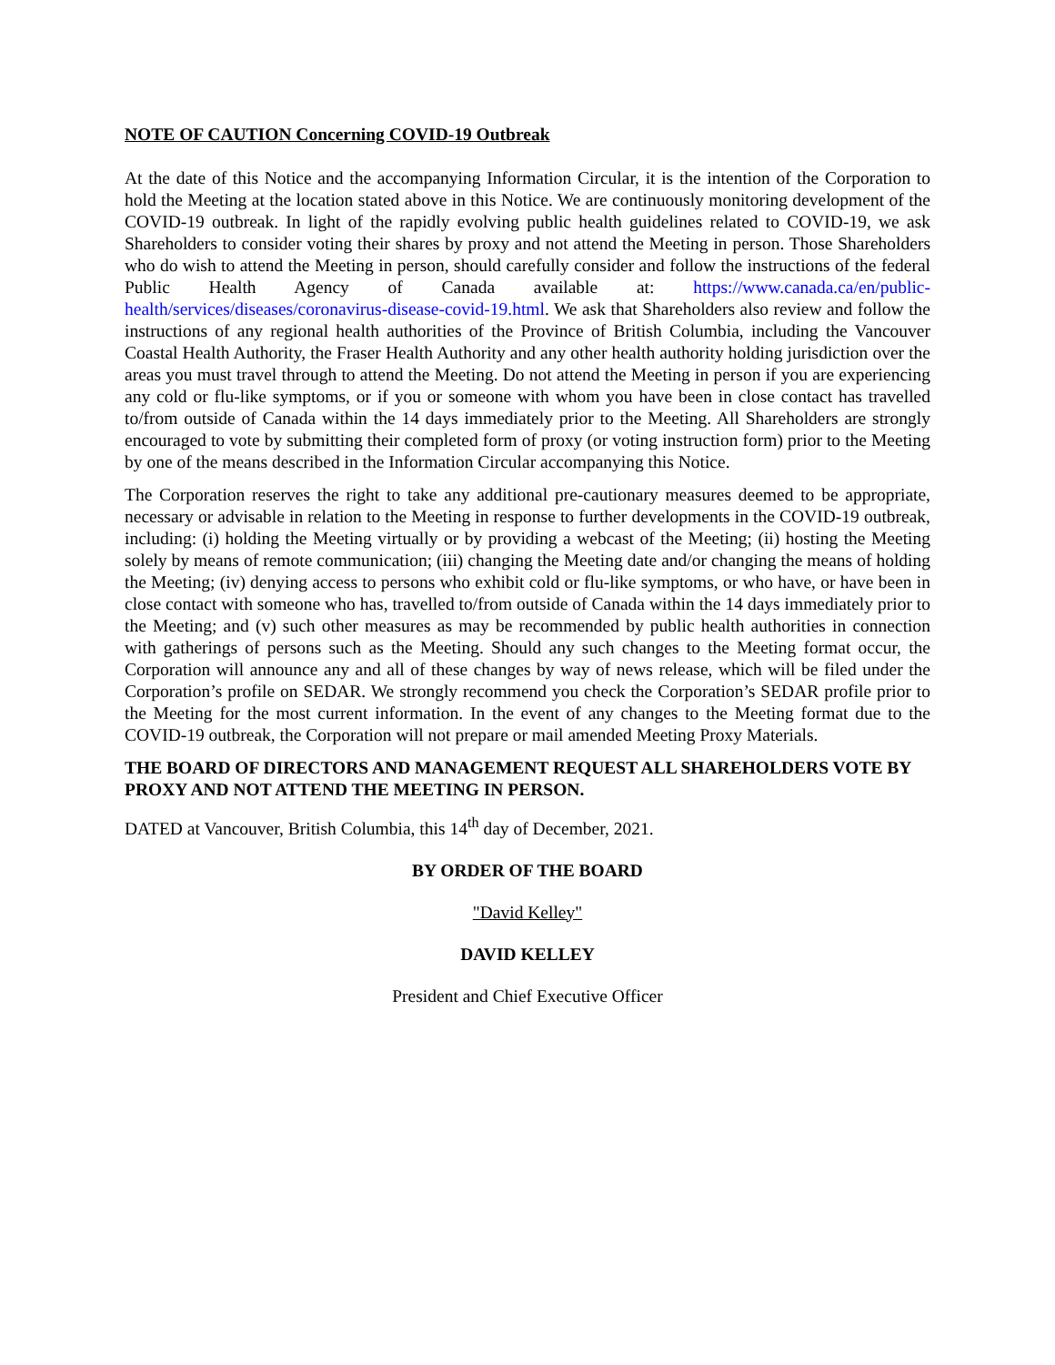NOTE OF CAUTION Concerning COVID-19 Outbreak
At the date of this Notice and the accompanying Information Circular, it is the intention of the Corporation to hold the Meeting at the location stated above in this Notice. We are continuously monitoring development of the COVID-19 outbreak. In light of the rapidly evolving public health guidelines related to COVID-19, we ask Shareholders to consider voting their shares by proxy and not attend the Meeting in person. Those Shareholders who do wish to attend the Meeting in person, should carefully consider and follow the instructions of the federal Public Health Agency of Canada available at: https://www.canada.ca/en/public-health/services/diseases/coronavirus-disease-covid-19.html. We ask that Shareholders also review and follow the instructions of any regional health authorities of the Province of British Columbia, including the Vancouver Coastal Health Authority, the Fraser Health Authority and any other health authority holding jurisdiction over the areas you must travel through to attend the Meeting. Do not attend the Meeting in person if you are experiencing any cold or flu-like symptoms, or if you or someone with whom you have been in close contact has travelled to/from outside of Canada within the 14 days immediately prior to the Meeting. All Shareholders are strongly encouraged to vote by submitting their completed form of proxy (or voting instruction form) prior to the Meeting by one of the means described in the Information Circular accompanying this Notice.
The Corporation reserves the right to take any additional pre-cautionary measures deemed to be appropriate, necessary or advisable in relation to the Meeting in response to further developments in the COVID-19 outbreak, including: (i) holding the Meeting virtually or by providing a webcast of the Meeting; (ii) hosting the Meeting solely by means of remote communication; (iii) changing the Meeting date and/or changing the means of holding the Meeting; (iv) denying access to persons who exhibit cold or flu-like symptoms, or who have, or have been in close contact with someone who has, travelled to/from outside of Canada within the 14 days immediately prior to the Meeting; and (v) such other measures as may be recommended by public health authorities in connection with gatherings of persons such as the Meeting. Should any such changes to the Meeting format occur, the Corporation will announce any and all of these changes by way of news release, which will be filed under the Corporation’s profile on SEDAR. We strongly recommend you check the Corporation’s SEDAR profile prior to the Meeting for the most current information. In the event of any changes to the Meeting format due to the COVID-19 outbreak, the Corporation will not prepare or mail amended Meeting Proxy Materials.
THE BOARD OF DIRECTORS AND MANAGEMENT REQUEST ALL SHAREHOLDERS VOTE BY PROXY AND NOT ATTEND THE MEETING IN PERSON.
DATED at Vancouver, British Columbia, this 14<sup>th</sup> day of December, 2021.
BY ORDER OF THE BOARD
"David Kelley"
DAVID KELLEY
President and Chief Executive Officer